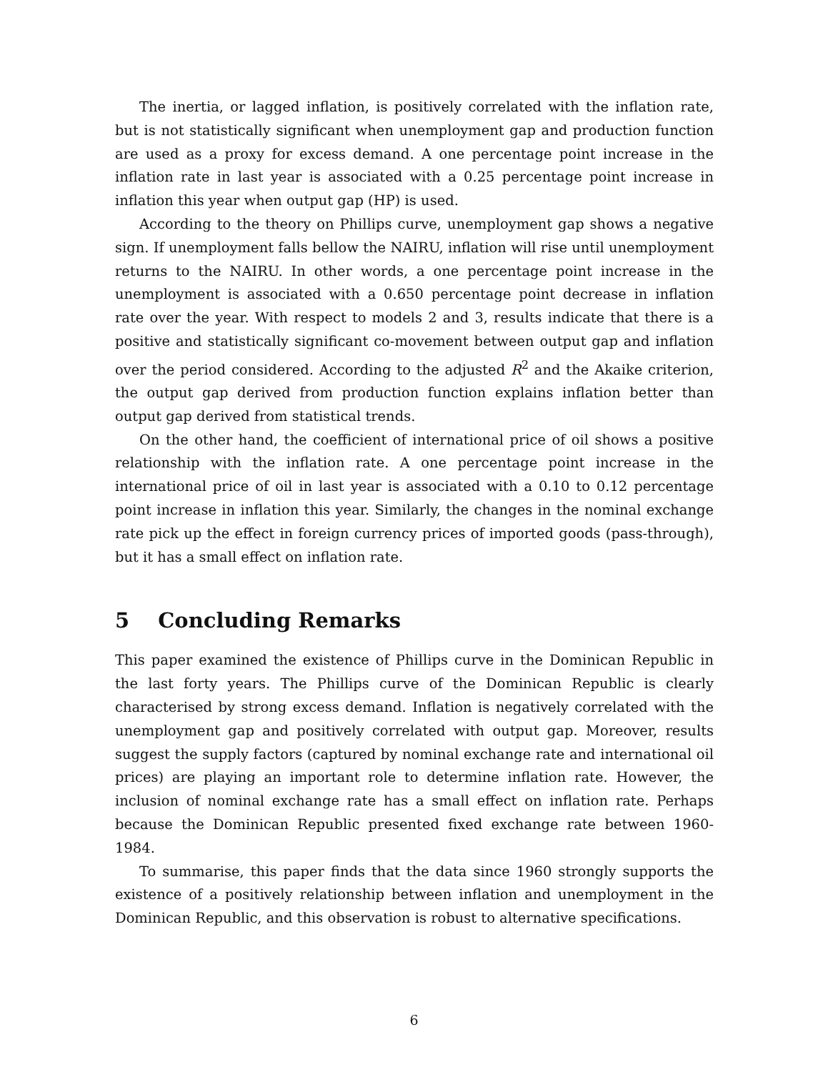The inertia, or lagged inflation, is positively correlated with the inflation rate, but is not statistically significant when unemployment gap and production function are used as a proxy for excess demand. A one percentage point increase in the inflation rate in last year is associated with a 0.25 percentage point increase in inflation this year when output gap (HP) is used.
According to the theory on Phillips curve, unemployment gap shows a negative sign. If unemployment falls bellow the NAIRU, inflation will rise until unemployment returns to the NAIRU. In other words, a one percentage point increase in the unemployment is associated with a 0.650 percentage point decrease in inflation rate over the year. With respect to models 2 and 3, results indicate that there is a positive and statistically significant co-movement between output gap and inflation over the period considered. According to the adjusted R<sup>2</sup> and the Akaike criterion, the output gap derived from production function explains inflation better than output gap derived from statistical trends.
On the other hand, the coefficient of international price of oil shows a positive relationship with the inflation rate. A one percentage point increase in the international price of oil in last year is associated with a 0.10 to 0.12 percentage point increase in inflation this year. Similarly, the changes in the nominal exchange rate pick up the effect in foreign currency prices of imported goods (pass-through), but it has a small effect on inflation rate.
5 Concluding Remarks
This paper examined the existence of Phillips curve in the Dominican Republic in the last forty years. The Phillips curve of the Dominican Republic is clearly characterised by strong excess demand. Inflation is negatively correlated with the unemployment gap and positively correlated with output gap. Moreover, results suggest the supply factors (captured by nominal exchange rate and international oil prices) are playing an important role to determine inflation rate. However, the inclusion of nominal exchange rate has a small effect on inflation rate. Perhaps because the Dominican Republic presented fixed exchange rate between 1960-1984.
To summarise, this paper finds that the data since 1960 strongly supports the existence of a positively relationship between inflation and unemployment in the Dominican Republic, and this observation is robust to alternative specifications.
6